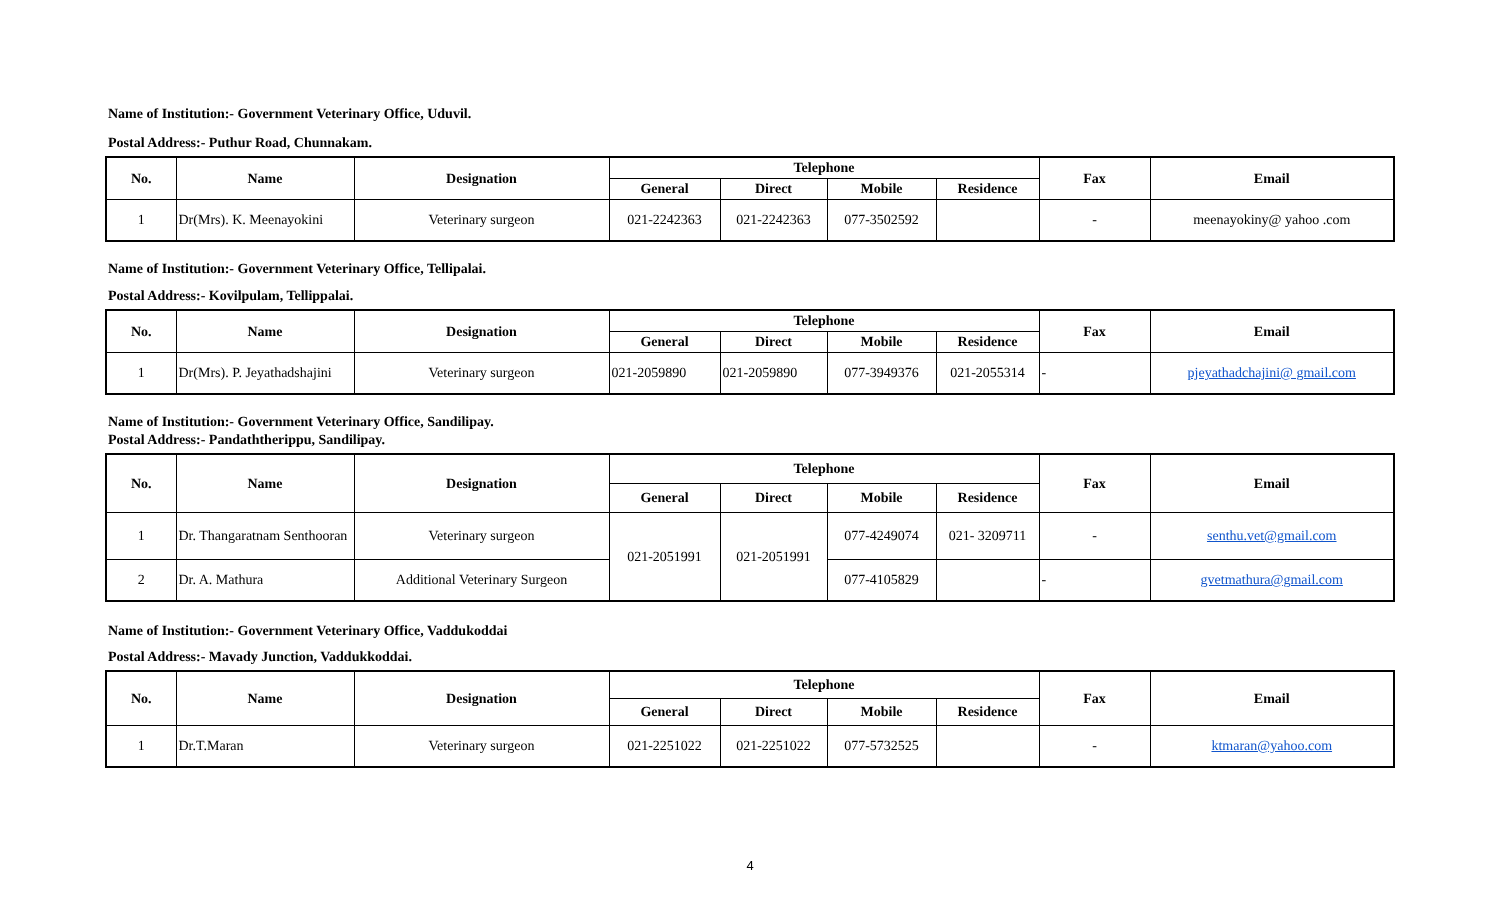Name of Institution:- Government Veterinary Office, Uduvil.
Postal Address:- Puthur Road, Chunnakam.
| No. | Name | Designation | Telephone | | | | Fax | Email |
| --- | --- | --- | --- | --- | --- | --- | --- | --- |
| | | | General | Direct | Mobile | Residence | | |
| 1 | Dr(Mrs). K. Meenayokini | Veterinary surgeon | 021-2242363 | 021-2242363 | 077-3502592 | | - | meenayokiny@ yahoo .com |
Name of Institution:- Government Veterinary Office, Tellipalai.
Postal Address:- Kovilpulam, Tellippalai.
| No. | Name | Designation | Telephone | | | | Fax | Email |
| --- | --- | --- | --- | --- | --- | --- | --- | --- |
| | | | General | Direct | Mobile | Residence | | |
| 1 | Dr(Mrs). P. Jeyathadshajini | Veterinary surgeon | 021-2059890 | 021-2059890 | 077-3949376 | 021-2055314 | - | pjeyathadchajini@ gmail.com |
Name of Institution:- Government Veterinary Office, Sandilipay.
Postal Address:- Pandaththerippu, Sandilipay.
| No. | Name | Designation | Telephone | | | | Fax | Email |
| --- | --- | --- | --- | --- | --- | --- | --- | --- |
| | | | General | Direct | Mobile | Residence | | |
| 1 | Dr. Thangaratnam Senthooran | Veterinary surgeon | 021-2051991 | 021-2051991 | 077-4249074 | 021- 3209711 | - | senthu.vet@gmail.com |
| 2 | Dr. A. Mathura | Additional Veterinary Surgeon | | | 077-4105829 | | - | gvetmathura@gmail.com |
Name of Institution:- Government Veterinary Office, Vaddukoddai
Postal Address:- Mavady Junction, Vaddukkoddai.
| No. | Name | Designation | Telephone | | | | Fax | Email |
| --- | --- | --- | --- | --- | --- | --- | --- | --- |
| | | | General | Direct | Mobile | Residence | | |
| 1 | Dr.T.Maran | Veterinary surgeon | 021-2251022 | 021-2251022 | 077-5732525 | | - | ktmaran@yahoo.com |
4